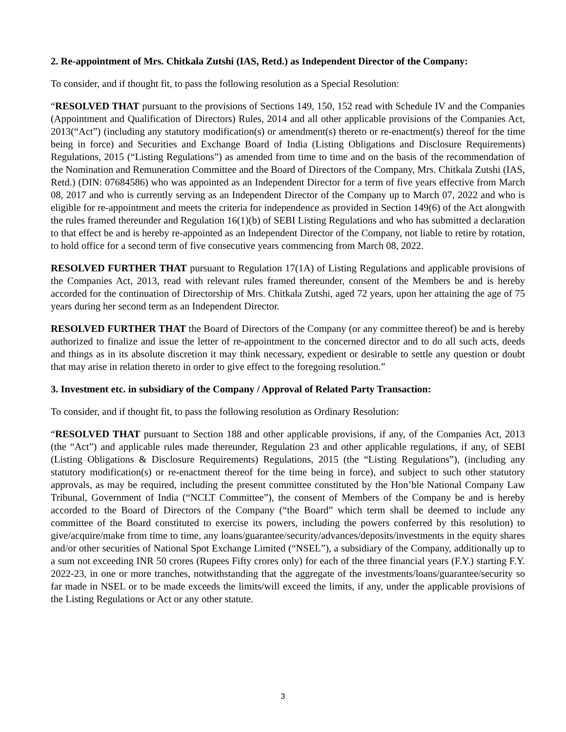2. Re-appointment of Mrs. Chitkala Zutshi (IAS, Retd.) as Independent Director of the Company:
To consider, and if thought fit, to pass the following resolution as a Special Resolution:
“RESOLVED THAT pursuant to the provisions of Sections 149, 150, 152 read with Schedule IV and the Companies (Appointment and Qualification of Directors) Rules, 2014 and all other applicable provisions of the Companies Act, 2013(“Act”) (including any statutory modification(s) or amendment(s) thereto or re-enactment(s) thereof for the time being in force) and Securities and Exchange Board of India (Listing Obligations and Disclosure Requirements) Regulations, 2015 (“Listing Regulations”) as amended from time to time and on the basis of the recommendation of the Nomination and Remuneration Committee and the Board of Directors of the Company, Mrs. Chitkala Zutshi (IAS, Retd.) (DIN: 07684586) who was appointed as an Independent Director for a term of five years effective from March 08, 2017 and who is currently serving as an Independent Director of the Company up to March 07, 2022 and who is eligible for re-appointment and meets the criteria for independence as provided in Section 149(6) of the Act alongwith the rules framed thereunder and Regulation 16(1)(b) of SEBI Listing Regulations and who has submitted a declaration to that effect be and is hereby re-appointed as an Independent Director of the Company, not liable to retire by rotation, to hold office for a second term of five consecutive years commencing from March 08, 2022.
RESOLVED FURTHER THAT pursuant to Regulation 17(1A) of Listing Regulations and applicable provisions of the Companies Act, 2013, read with relevant rules framed thereunder, consent of the Members be and is hereby accorded for the continuation of Directorship of Mrs. Chitkala Zutshi, aged 72 years, upon her attaining the age of 75 years during her second term as an Independent Director.
RESOLVED FURTHER THAT the Board of Directors of the Company (or any committee thereof) be and is hereby authorized to finalize and issue the letter of re-appointment to the concerned director and to do all such acts, deeds and things as in its absolute discretion it may think necessary, expedient or desirable to settle any question or doubt that may arise in relation thereto in order to give effect to the foregoing resolution.”
3. Investment etc. in subsidiary of the Company / Approval of Related Party Transaction:
To consider, and if thought fit, to pass the following resolution as Ordinary Resolution:
“RESOLVED THAT pursuant to Section 188 and other applicable provisions, if any, of the Companies Act, 2013 (the “Act”) and applicable rules made thereunder, Regulation 23 and other applicable regulations, if any, of SEBI (Listing Obligations & Disclosure Requirements) Regulations, 2015 (the “Listing Regulations”), (including any statutory modification(s) or re-enactment thereof for the time being in force), and subject to such other statutory approvals, as may be required, including the present committee constituted by the Hon’ble National Company Law Tribunal, Government of India (“NCLT Committee”), the consent of Members of the Company be and is hereby accorded to the Board of Directors of the Company (“the Board” which term shall be deemed to include any committee of the Board constituted to exercise its powers, including the powers conferred by this resolution) to give/acquire/make from time to time, any loans/guarantee/security/advances/deposits/investments in the equity shares and/or other securities of National Spot Exchange Limited (“NSEL”), a subsidiary of the Company, additionally up to a sum not exceeding INR 50 crores (Rupees Fifty crores only) for each of the three financial years (F.Y.) starting F.Y. 2022-23, in one or more tranches, notwithstanding that the aggregate of the investments/loans/guarantee/security so far made in NSEL or to be made exceeds the limits/will exceed the limits, if any, under the applicable provisions of the Listing Regulations or Act or any other statute.
3